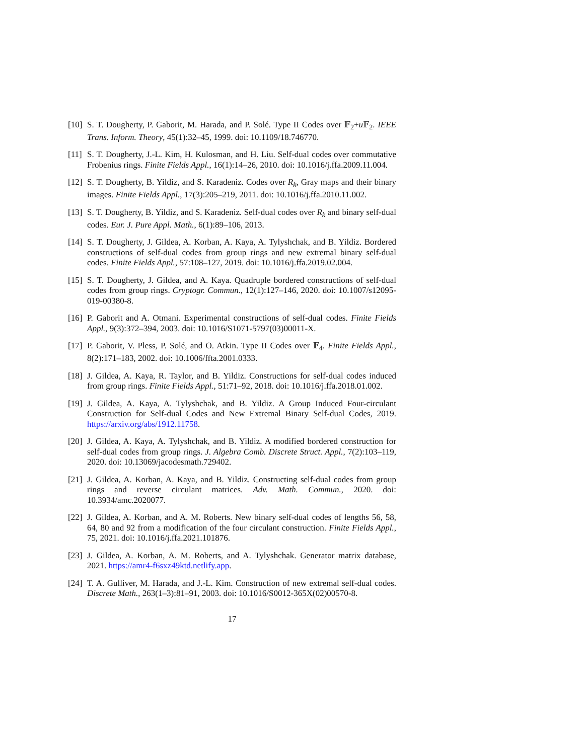[10] S. T. Dougherty, P. Gaborit, M. Harada, and P. Solé. Type II Codes over 𝔽<sub>2</sub>+u 𝔽<sub>2</sub>. IEEE Trans. Inform. Theory, 45(1):32–45, 1999. doi: 10.1109/18.746770.
[11] S. T. Dougherty, J.-L. Kim, H. Kulosman, and H. Liu. Self-dual codes over commutative Frobenius rings. Finite Fields Appl., 16(1):14–26, 2010. doi: 10.1016/j.ffa.2009.11.004.
[12] S. T. Dougherty, B. Yildiz, and S. Karadeniz. Codes over R<sub>k</sub>, Gray maps and their binary images. Finite Fields Appl., 17(3):205–219, 2011. doi: 10.1016/j.ffa.2010.11.002.
[13] S. T. Dougherty, B. Yildiz, and S. Karadeniz. Self-dual codes over R<sub>k</sub> and binary self-dual codes. Eur. J. Pure Appl. Math., 6(1):89–106, 2013.
[14] S. T. Dougherty, J. Gildea, A. Korban, A. Kaya, A. Tylyshchak, and B. Yildiz. Bordered constructions of self-dual codes from group rings and new extremal binary self-dual codes. Finite Fields Appl., 57:108–127, 2019. doi: 10.1016/j.ffa.2019.02.004.
[15] S. T. Dougherty, J. Gildea, and A. Kaya. Quadruple bordered constructions of self-dual codes from group rings. Cryptogr. Commun., 12(1):127–146, 2020. doi: 10.1007/s12095-019-00380-8.
[16] P. Gaborit and A. Otmani. Experimental constructions of self-dual codes. Finite Fields Appl., 9(3):372–394, 2003. doi: 10.1016/S1071-5797(03)00011-X.
[17] P. Gaborit, V. Pless, P. Solé, and O. Atkin. Type II Codes over 𝔽<sub>4</sub>. Finite Fields Appl., 8(2):171–183, 2002. doi: 10.1006/ffta.2001.0333.
[18] J. Gildea, A. Kaya, R. Taylor, and B. Yildiz. Constructions for self-dual codes induced from group rings. Finite Fields Appl., 51:71–92, 2018. doi: 10.1016/j.ffa.2018.01.002.
[19] J. Gildea, A. Kaya, A. Tylyshchak, and B. Yildiz. A Group Induced Four-circulant Construction for Self-dual Codes and New Extremal Binary Self-dual Codes, 2019. https://arxiv.org/abs/1912.11758.
[20] J. Gildea, A. Kaya, A. Tylyshchak, and B. Yildiz. A modified bordered construction for self-dual codes from group rings. J. Algebra Comb. Discrete Struct. Appl., 7(2):103–119, 2020. doi: 10.13069/jacodesmath.729402.
[21] J. Gildea, A. Korban, A. Kaya, and B. Yildiz. Constructing self-dual codes from group rings and reverse circulant matrices. Adv. Math. Commun., 2020. doi: 10.3934/amc.2020077.
[22] J. Gildea, A. Korban, and A. M. Roberts. New binary self-dual codes of lengths 56, 58, 64, 80 and 92 from a modification of the four circulant construction. Finite Fields Appl., 75, 2021. doi: 10.1016/j.ffa.2021.101876.
[23] J. Gildea, A. Korban, A. M. Roberts, and A. Tylyshchak. Generator matrix database, 2021. https://amr4-f6sxz49ktd.netlify.app.
[24] T. A. Gulliver, M. Harada, and J.-L. Kim. Construction of new extremal self-dual codes. Discrete Math., 263(1–3):81–91, 2003. doi: 10.1016/S0012-365X(02)00570-8.
17